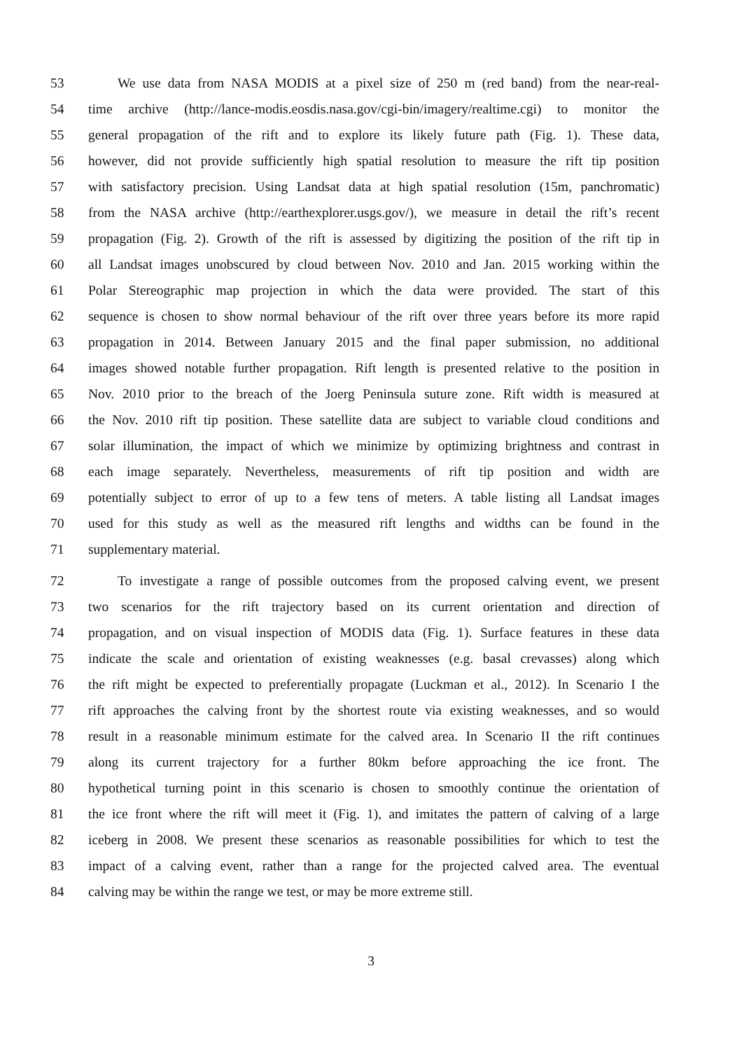53 We use data from NASA MODIS at a pixel size of 250 m (red band) from the near-real-
54 time archive (http://lance-modis.eosdis.nasa.gov/cgi-bin/imagery/realtime.cgi) to monitor the
55 general propagation of the rift and to explore its likely future path (Fig. 1). These data,
56 however, did not provide sufficiently high spatial resolution to measure the rift tip position
57 with satisfactory precision. Using Landsat data at high spatial resolution (15m, panchromatic)
58 from the NASA archive (http://earthexplorer.usgs.gov/), we measure in detail the rift’s recent
59 propagation (Fig. 2). Growth of the rift is assessed by digitizing the position of the rift tip in
60 all Landsat images unobscured by cloud between Nov. 2010 and Jan. 2015 working within the
61 Polar Stereographic map projection in which the data were provided. The start of this
62 sequence is chosen to show normal behaviour of the rift over three years before its more rapid
63 propagation in 2014. Between January 2015 and the final paper submission, no additional
64 images showed notable further propagation. Rift length is presented relative to the position in
65 Nov. 2010 prior to the breach of the Joerg Peninsula suture zone. Rift width is measured at
66 the Nov. 2010 rift tip position. These satellite data are subject to variable cloud conditions and
67 solar illumination, the impact of which we minimize by optimizing brightness and contrast in
68 each image separately. Nevertheless, measurements of rift tip position and width are
69 potentially subject to error of up to a few tens of meters. A table listing all Landsat images
70 used for this study as well as the measured rift lengths and widths can be found in the
71 supplementary material.
72 To investigate a range of possible outcomes from the proposed calving event, we present
73 two scenarios for the rift trajectory based on its current orientation and direction of
74 propagation, and on visual inspection of MODIS data (Fig. 1). Surface features in these data
75 indicate the scale and orientation of existing weaknesses (e.g. basal crevasses) along which
76 the rift might be expected to preferentially propagate (Luckman et al., 2012). In Scenario I the
77 rift approaches the calving front by the shortest route via existing weaknesses, and so would
78 result in a reasonable minimum estimate for the calved area. In Scenario II the rift continues
79 along its current trajectory for a further 80km before approaching the ice front. The
80 hypothetical turning point in this scenario is chosen to smoothly continue the orientation of
81 the ice front where the rift will meet it (Fig. 1), and imitates the pattern of calving of a large
82 iceberg in 2008. We present these scenarios as reasonable possibilities for which to test the
83 impact of a calving event, rather than a range for the projected calved area. The eventual
84 calving may be within the range we test, or may be more extreme still.
3